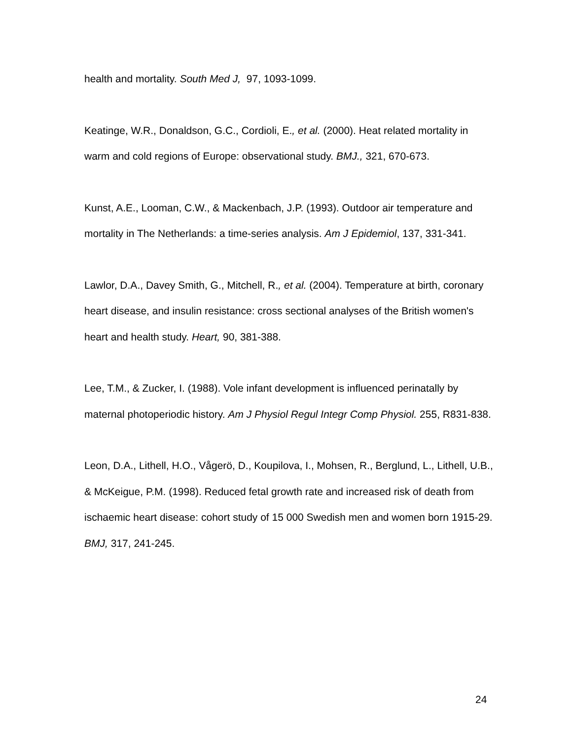health and mortality. South Med J, 97, 1093-1099.
Keatinge, W.R., Donaldson, G.C., Cordioli, E., et al. (2000). Heat related mortality in warm and cold regions of Europe: observational study. BMJ., 321, 670-673.
Kunst, A.E., Looman, C.W., & Mackenbach, J.P. (1993). Outdoor air temperature and mortality in The Netherlands: a time-series analysis. Am J Epidemiol, 137, 331-341.
Lawlor, D.A., Davey Smith, G., Mitchell, R., et al. (2004). Temperature at birth, coronary heart disease, and insulin resistance: cross sectional analyses of the British women's heart and health study. Heart, 90, 381-388.
Lee, T.M., & Zucker, I. (1988). Vole infant development is influenced perinatally by maternal photoperiodic history. Am J Physiol Regul Integr Comp Physiol. 255, R831-838.
Leon, D.A., Lithell, H.O., Vågerö, D., Koupilova, I., Mohsen, R., Berglund, L., Lithell, U.B., & McKeigue, P.M. (1998). Reduced fetal growth rate and increased risk of death from ischaemic heart disease: cohort study of 15 000 Swedish men and women born 1915-29. BMJ, 317, 241-245.
24